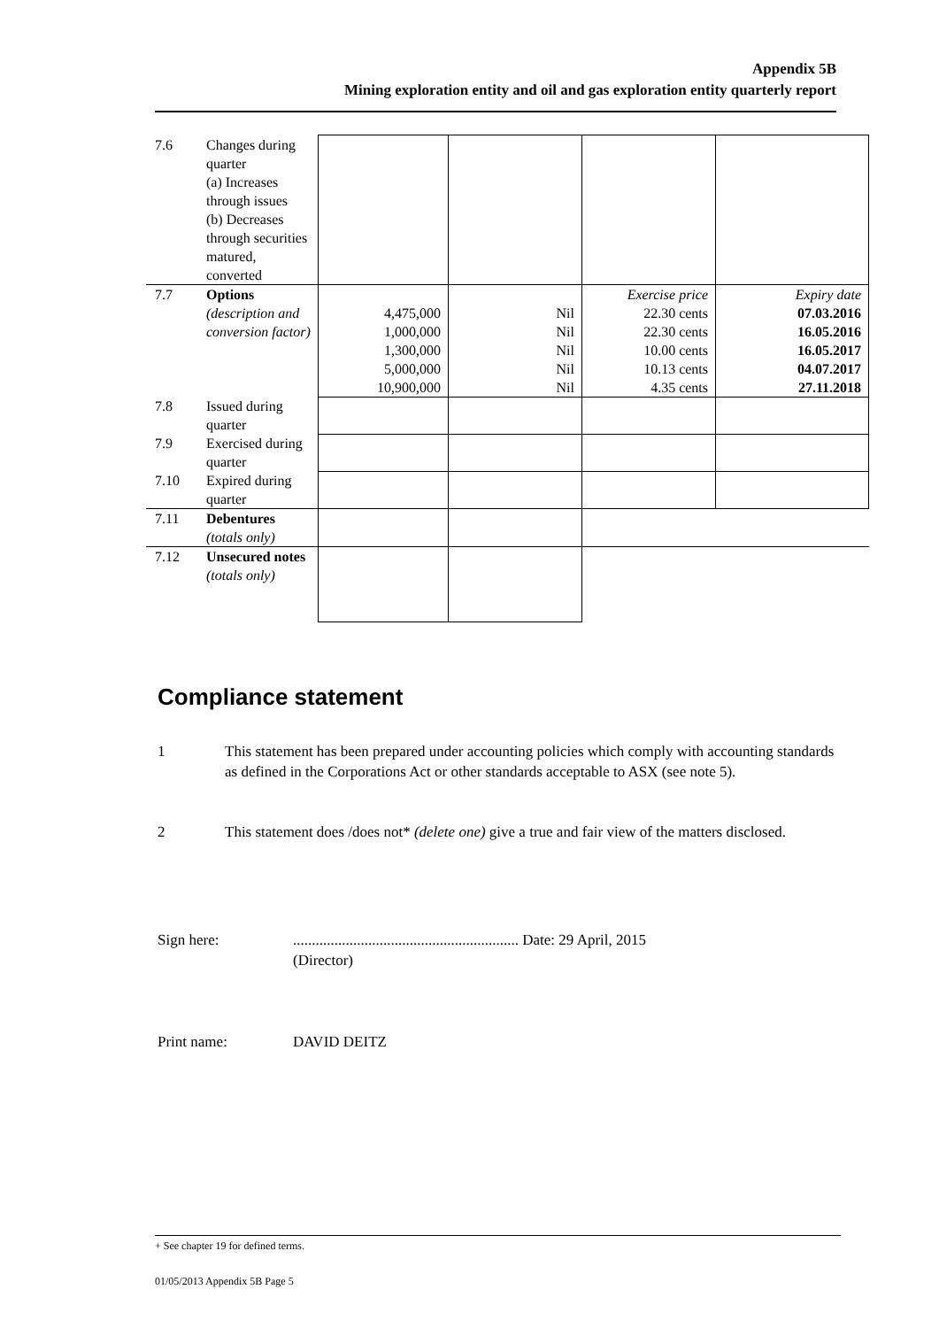Appendix 5B
Mining exploration entity and oil and gas exploration entity quarterly report
| 7.6 | Changes during quarter (a) Increases through issues (b) Decreases through securities matured, converted | | | | |
| 7.7 | Options (description and conversion factor) | 4,475,000 1,000,000 1,300,000 5,000,000 10,900,000 | Nil Nil Nil Nil Nil | Exercise price 22.30 cents 22.30 cents 10.00 cents 10.13 cents 4.35 cents | Expiry date 07.03.2016 16.05.2016 16.05.2017 04.07.2017 27.11.2018 |
| 7.8 | Issued during quarter | | | | |
| 7.9 | Exercised during quarter | | | | |
| 7.10 | Expired during quarter | | | | |
| 7.11 | Debentures (totals only) | | | | |
| 7.12 | Unsecured notes (totals only) | | | | |
Compliance statement
1 This statement has been prepared under accounting policies which comply with accounting standards as defined in the Corporations Act or other standards acceptable to ASX (see note 5).
2 This statement does /does not* (delete one) give a true and fair view of the matters disclosed.
Sign here:............................................................ Date: 29 April, 2015
(Director)
Print name: DAVID DEITZ
+ See chapter 19 for defined terms.
01/05/2013 Appendix 5B Page 5